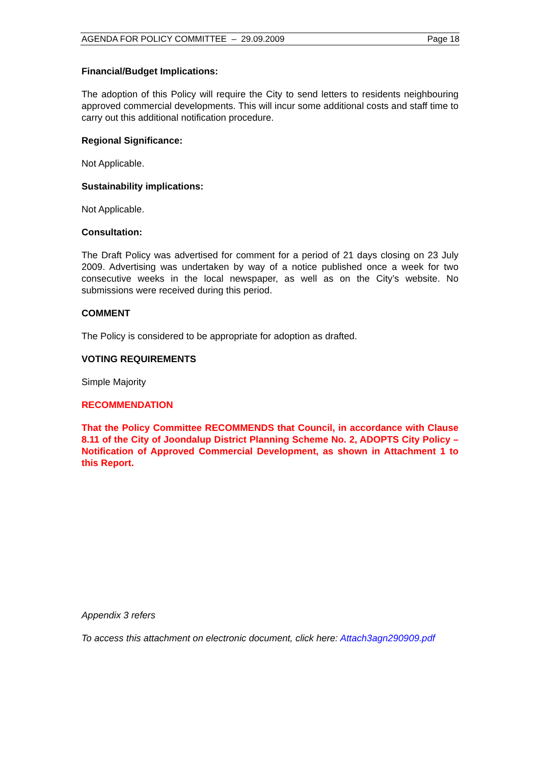AGENDA FOR POLICY COMMITTEE – 29.09.2009 Page 18
Financial/Budget Implications:
The adoption of this Policy will require the City to send letters to residents neighbouring approved commercial developments. This will incur some additional costs and staff time to carry out this additional notification procedure.
Regional Significance:
Not Applicable.
Sustainability implications:
Not Applicable.
Consultation:
The Draft Policy was advertised for comment for a period of 21 days closing on 23 July 2009. Advertising was undertaken by way of a notice published once a week for two consecutive weeks in the local newspaper, as well as on the City’s website. No submissions were received during this period.
COMMENT
The Policy is considered to be appropriate for adoption as drafted.
VOTING REQUIREMENTS
Simple Majority
RECOMMENDATION
That the Policy Committee RECOMMENDS that Council, in accordance with Clause 8.11 of the City of Joondalup District Planning Scheme No. 2, ADOPTS City Policy – Notification of Approved Commercial Development, as shown in Attachment 1 to this Report.
Appendix 3 refers
To access this attachment on electronic document, click here: Attach3agn290909.pdf